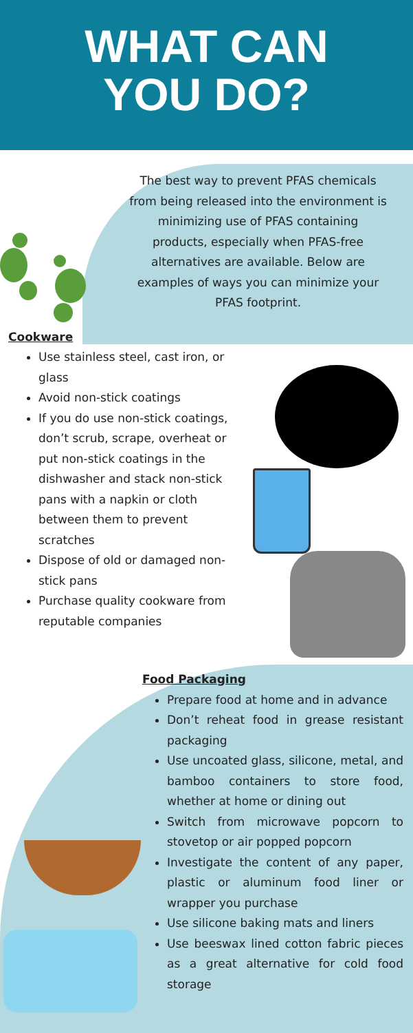WHAT CAN
YOU DO?
The best way to prevent PFAS chemicals from being released into the environment is minimizing use of PFAS containing products, especially when PFAS-free alternatives are available. Below are examples of ways you can minimize your PFAS footprint.
Cookware
Use stainless steel, cast iron, or glass
Avoid non-stick coatings
If you do use non-stick coatings, don’t scrub, scrape, overheat or put non-stick coatings in the dishwasher and stack non-stick pans with a napkin or cloth between them to prevent scratches
Dispose of old or damaged non-stick pans
Purchase quality cookware from reputable companies
Food Packaging
Prepare food at home and in advance
Don’t reheat food in grease resistant packaging
Use uncoated glass, silicone, metal, and bamboo containers to store food, whether at home or dining out
Switch from microwave popcorn to stovetop or air popped popcorn
Investigate the content of any paper, plastic or aluminum food liner or wrapper you purchase
Use silicone baking mats and liners
Use beeswax lined cotton fabric pieces as a great alternative for cold food storage